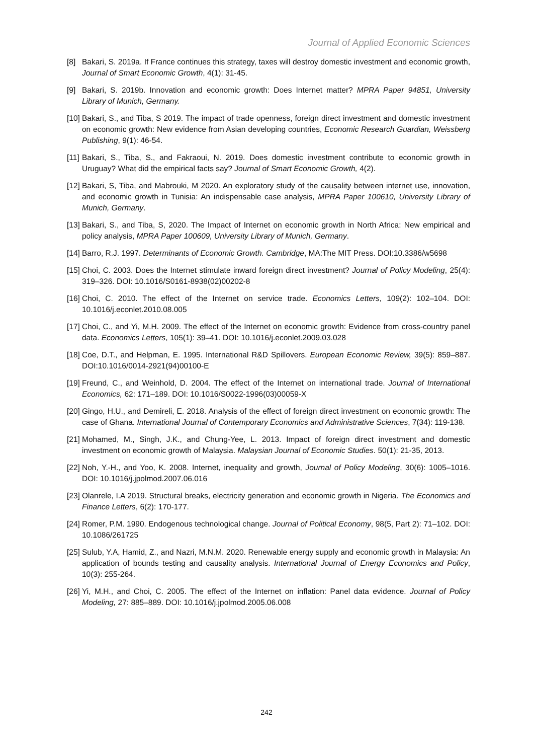Journal of Applied Economic Sciences
[8] Bakari, S. 2019a. If France continues this strategy, taxes will destroy domestic investment and economic growth, Journal of Smart Economic Growth, 4(1): 31-45.
[9] Bakari, S. 2019b. Innovation and economic growth: Does Internet matter? MPRA Paper 94851, University Library of Munich, Germany.
[10] Bakari, S., and Tiba, S 2019. The impact of trade openness, foreign direct investment and domestic investment on economic growth: New evidence from Asian developing countries, Economic Research Guardian, Weissberg Publishing, 9(1): 46-54.
[11] Bakari, S., Tiba, S., and Fakraoui, N. 2019. Does domestic investment contribute to economic growth in Uruguay? What did the empirical facts say? Journal of Smart Economic Growth, 4(2).
[12] Bakari, S, Tiba, and Mabrouki, M 2020. An exploratory study of the causality between internet use, innovation, and economic growth in Tunisia: An indispensable case analysis, MPRA Paper 100610, University Library of Munich, Germany.
[13] Bakari, S., and Tiba, S, 2020. The Impact of Internet on economic growth in North Africa: New empirical and policy analysis, MPRA Paper 100609, University Library of Munich, Germany.
[14] Barro, R.J. 1997. Determinants of Economic Growth. Cambridge, MA:The MIT Press. DOI:10.3386/w5698
[15] Choi, C. 2003. Does the Internet stimulate inward foreign direct investment? Journal of Policy Modeling, 25(4): 319–326. DOI: 10.1016/S0161-8938(02)00202-8
[16] Choi, C. 2010. The effect of the Internet on service trade. Economics Letters, 109(2): 102–104. DOI: 10.1016/j.econlet.2010.08.005
[17] Choi, C., and Yi, M.H. 2009. The effect of the Internet on economic growth: Evidence from cross-country panel data. Economics Letters, 105(1): 39–41. DOI: 10.1016/j.econlet.2009.03.028
[18] Coe, D.T., and Helpman, E. 1995. International R&D Spillovers. European Economic Review, 39(5): 859–887. DOI:10.1016/0014-2921(94)00100-E
[19] Freund, C., and Weinhold, D. 2004. The effect of the Internet on international trade. Journal of International Economics, 62: 171–189. DOI: 10.1016/S0022-1996(03)00059-X
[20] Gingo, H.U., and Demireli, E. 2018. Analysis of the effect of foreign direct investment on economic growth: The case of Ghana. International Journal of Contemporary Economics and Administrative Sciences, 7(34): 119-138.
[21] Mohamed, M., Singh, J.K., and Chung-Yee, L. 2013. Impact of foreign direct investment and domestic investment on economic growth of Malaysia. Malaysian Journal of Economic Studies. 50(1): 21-35, 2013.
[22] Noh, Y.-H., and Yoo, K. 2008. Internet, inequality and growth, Journal of Policy Modeling, 30(6): 1005–1016. DOI: 10.1016/j.jpolmod.2007.06.016
[23] Olanrele, I.A 2019. Structural breaks, electricity generation and economic growth in Nigeria. The Economics and Finance Letters, 6(2): 170-177.
[24] Romer, P.M. 1990. Endogenous technological change. Journal of Political Economy, 98(5, Part 2): 71–102. DOI: 10.1086/261725
[25] Sulub, Y.A, Hamid, Z., and Nazri, M.N.M. 2020. Renewable energy supply and economic growth in Malaysia: An application of bounds testing and causality analysis. International Journal of Energy Economics and Policy, 10(3): 255-264.
[26] Yi, M.H., and Choi, C. 2005. The effect of the Internet on inflation: Panel data evidence. Journal of Policy Modeling, 27: 885–889. DOI: 10.1016/j.jpolmod.2005.06.008
242